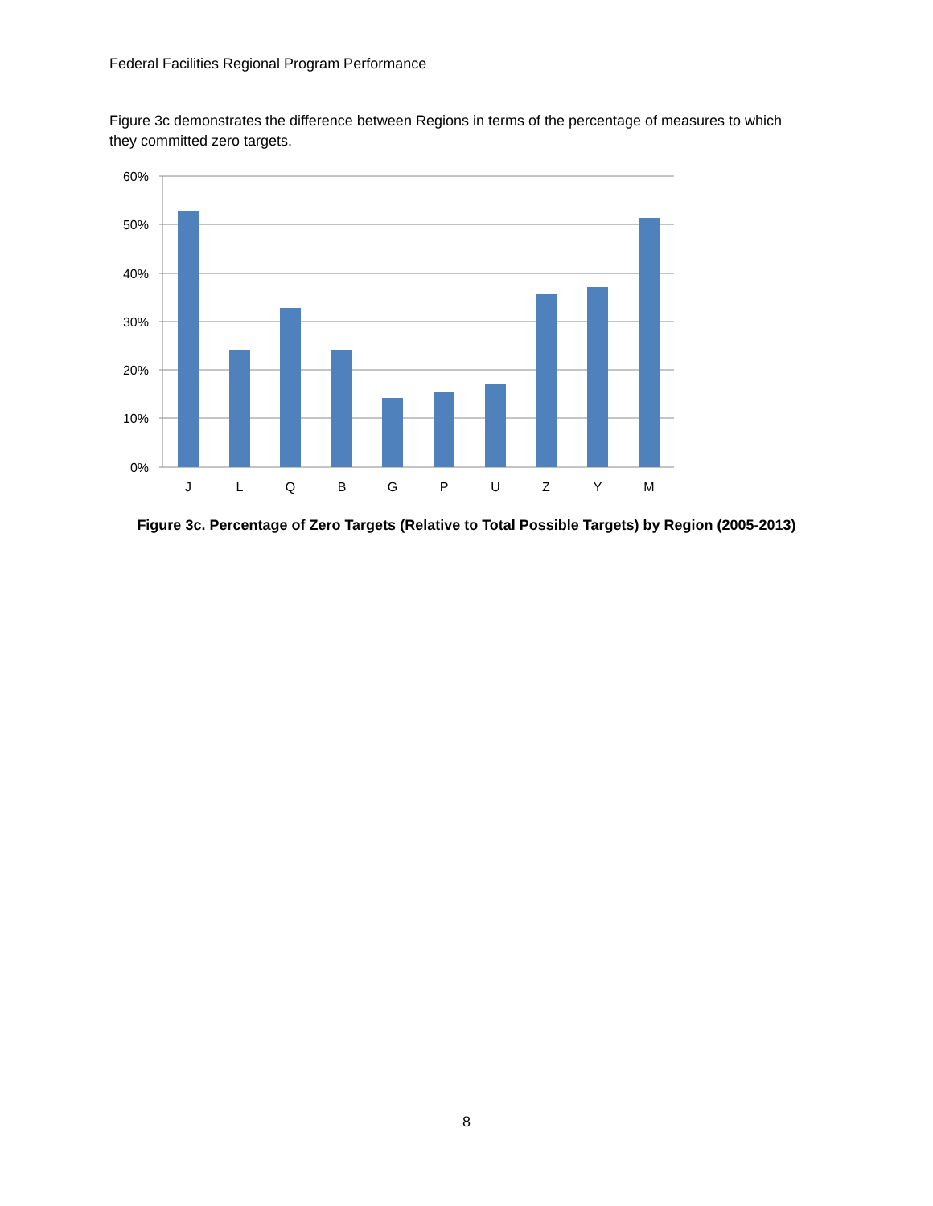Federal Facilities Regional Program Performance
Figure 3c demonstrates the difference between Regions in terms of the percentage of measures to which they committed zero targets.
60%
50%
40%
30%
20%
10%
0%
J
L
Q
B
G
P
U
Z
Y
M
Figure 3c. Percentage of Zero Targets (Relative to Total Possible Targets) by Region (2005-2013)
8